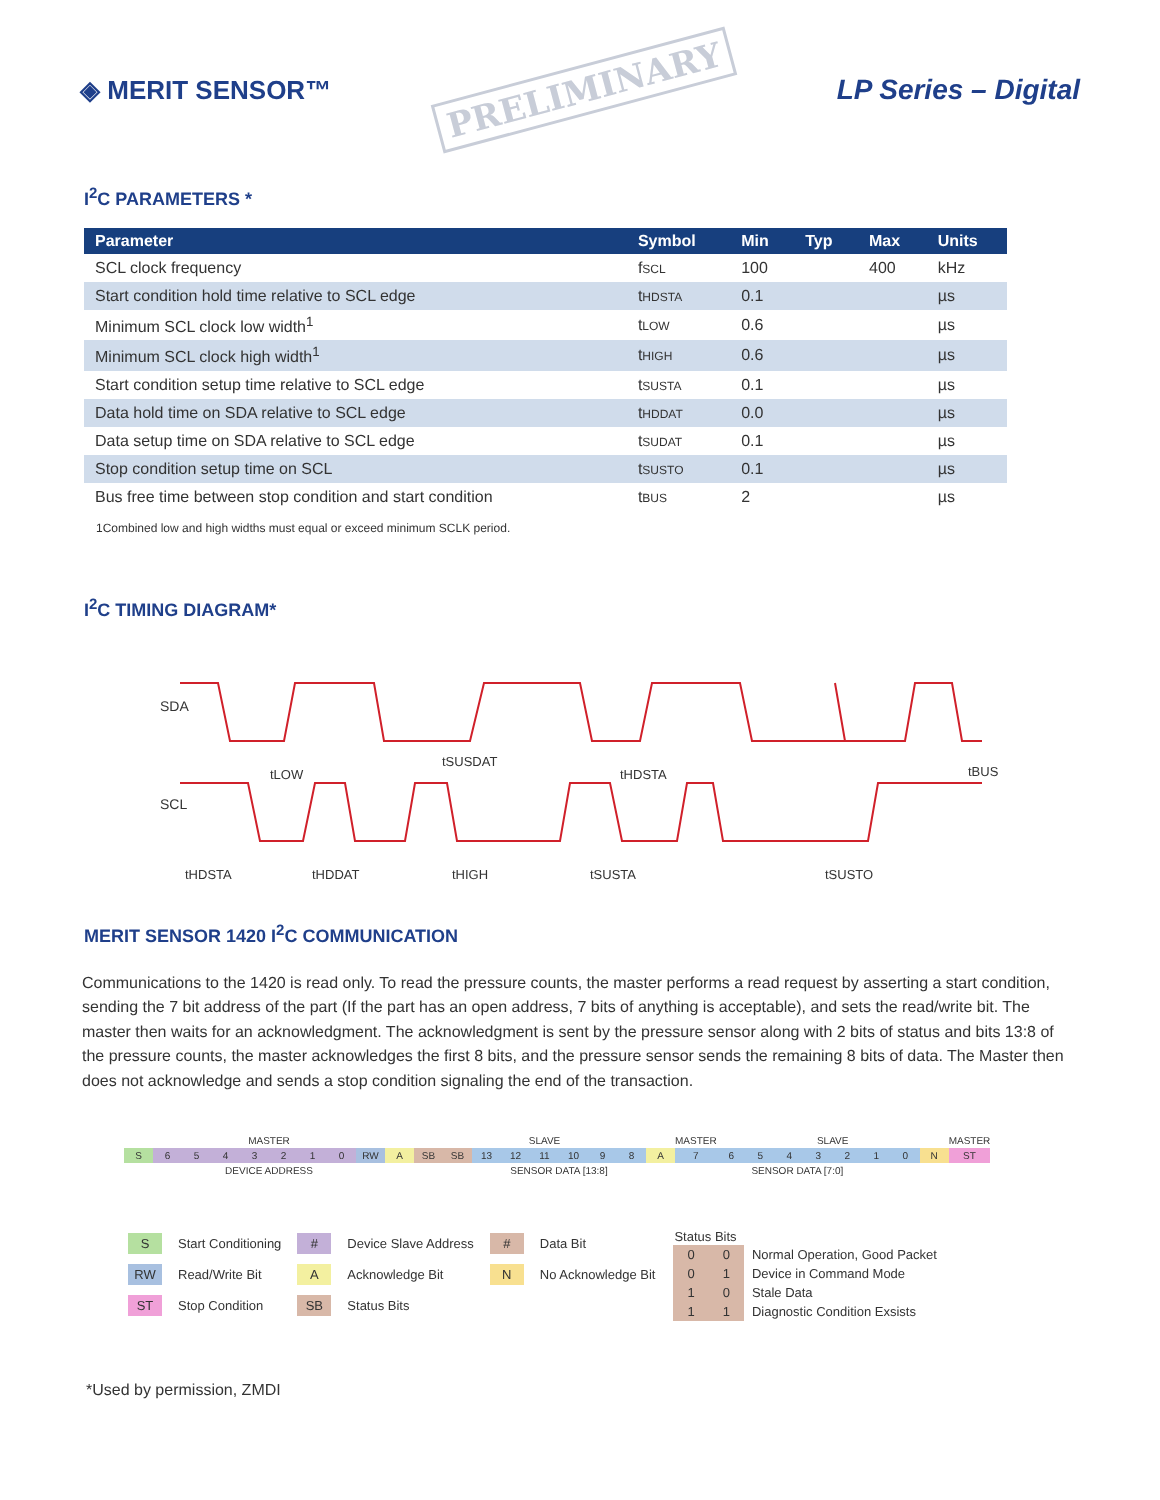◈ MERIT SENSOR™
PRELIMINARY
LP Series – Digital
I<sup>2</sup>C PARAMETERS *
| Parameter | Symbol | Min | Typ | Max | Units |
| --- | --- | --- | --- | --- | --- |
| SCL clock frequency | f SCL | 100 | | 400 | kHz |
| Start condition hold time relative to SCL edge | t HDSTA | 0.1 | | | µs |
| Minimum SCL clock low width<sup>1</sup> | t LOW | 0.6 | | | µs |
| Minimum SCL clock high width<sup>1</sup> | t HIGH | 0.6 | | | µs |
| Start condition setup time relative to SCL edge | t SUSTA | 0.1 | | | µs |
| Data hold time on SDA relative to SCL edge | t HDDAT | 0.0 | | | µs |
| Data setup time on SDA relative to SCL edge | t SUDAT | 0.1 | | | µs |
| Stop condition setup time on SCL | t SUSTO | 0.1 | | | µs |
| Bus free time between stop condition and start condition | t BUS | 2 | | | µs |
1Combined low and high widths must equal or exceed minimum SCLK period.
I<sup>2</sup>C TIMING DIAGRAM*
SDA
SCL
tHDSTA
tLOW
tHDDAT
tSUSDAT
tHIGH
tSUSTA
tHDSTA
tSUSTO
tBUS
MERIT SENSOR 1420 I<sup>2</sup>C COMMUNICATION
Communications to the 1420 is read only. To read the pressure counts, the master performs a read request by asserting a start condition, sending the 7 bit address of the part (If the part has an open address, 7 bits of anything is acceptable), and sets the read/write bit. The master then waits for an acknowledgment. The acknowledgment is sent by the pressure sensor along with 2 bits of status and bits 13:8 of the pressure counts, the master acknowledges the first 8 bits, and the pressure sensor sends the remaining 8 bits of data. The Master then does not acknowledge and sends a stop condition signaling the end of the transaction.
| MASTER | | | | | | | | | | SLAVE | | | | | | | | | MASTER | SLAVE | | | | | | | | MASTER |
| S | 6 | 5 | 4 | 3 | 2 | 1 | 0 | RW | A | SB | SB | 13 | 12 | 11 | 10 | 9 | 8 | A | 7 | 6 | 5 | 4 | 3 | 2 | 1 | 0 | N | ST |
| | DEVICE ADDRESS | | | | | | | | | | | SENSOR DATA [13:8] | | | | | | | SENSOR DATA [7:0] | | | | | | | | | |
| S | Start Conditioning | # | Device Slave Address | # | Data Bit |
| RW | Read/Write Bit | A | Acknowledge Bit | N | No Acknowledge Bit |
| ST | Stop Condition | SB | Status Bits | | |
| Status Bits | | |
| 0 | 0 | Normal Operation, Good Packet |
| 0 | 1 | Device in Command Mode |
| 1 | 0 | Stale Data |
| 1 | 1 | Diagnostic Condition Exsists |
*Used by permission, ZMDI